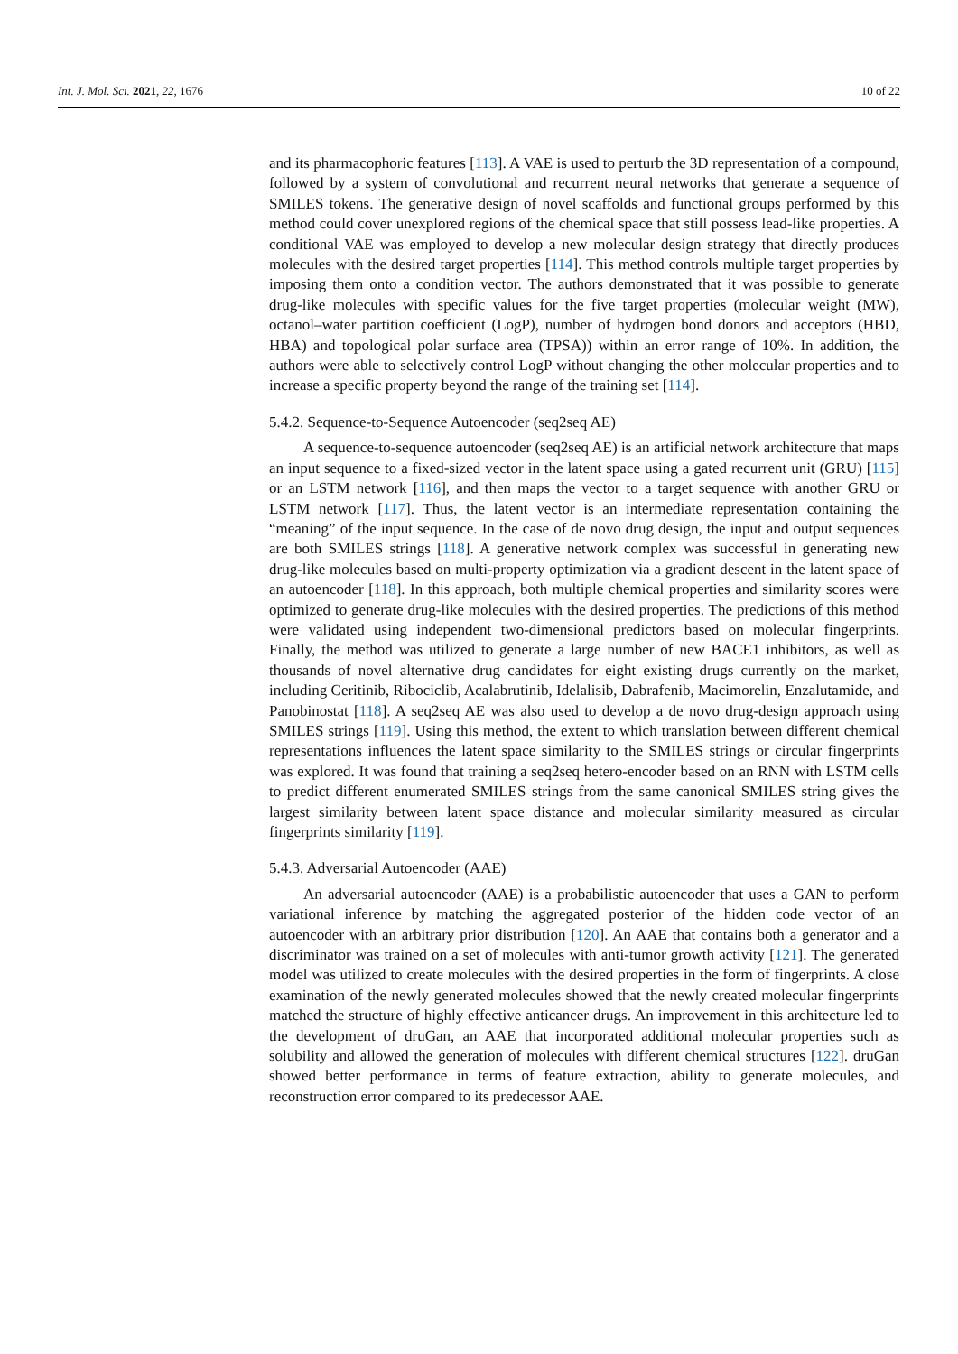Int. J. Mol. Sci. 2021, 22, 1676 10 of 22
and its pharmacophoric features [113]. A VAE is used to perturb the 3D representation of a compound, followed by a system of convolutional and recurrent neural networks that generate a sequence of SMILES tokens. The generative design of novel scaffolds and functional groups performed by this method could cover unexplored regions of the chemical space that still possess lead-like properties. A conditional VAE was employed to develop a new molecular design strategy that directly produces molecules with the desired target properties [114]. This method controls multiple target properties by imposing them onto a condition vector. The authors demonstrated that it was possible to generate drug-like molecules with specific values for the five target properties (molecular weight (MW), octanol–water partition coefficient (LogP), number of hydrogen bond donors and acceptors (HBD, HBA) and topological polar surface area (TPSA)) within an error range of 10%. In addition, the authors were able to selectively control LogP without changing the other molecular properties and to increase a specific property beyond the range of the training set [114].
5.4.2. Sequence-to-Sequence Autoencoder (seq2seq AE)
A sequence-to-sequence autoencoder (seq2seq AE) is an artificial network architecture that maps an input sequence to a fixed-sized vector in the latent space using a gated recurrent unit (GRU) [115] or an LSTM network [116], and then maps the vector to a target sequence with another GRU or LSTM network [117]. Thus, the latent vector is an intermediate representation containing the “meaning” of the input sequence. In the case of de novo drug design, the input and output sequences are both SMILES strings [118]. A generative network complex was successful in generating new drug-like molecules based on multi-property optimization via a gradient descent in the latent space of an autoencoder [118]. In this approach, both multiple chemical properties and similarity scores were optimized to generate drug-like molecules with the desired properties. The predictions of this method were validated using independent two-dimensional predictors based on molecular fingerprints. Finally, the method was utilized to generate a large number of new BACE1 inhibitors, as well as thousands of novel alternative drug candidates for eight existing drugs currently on the market, including Ceritinib, Ribociclib, Acalabrutinib, Idelalisib, Dabrafenib, Macimorelin, Enzalutamide, and Panobinostat [118]. A seq2seq AE was also used to develop a de novo drug-design approach using SMILES strings [119]. Using this method, the extent to which translation between different chemical representations influences the latent space similarity to the SMILES strings or circular fingerprints was explored. It was found that training a seq2seq hetero-encoder based on an RNN with LSTM cells to predict different enumerated SMILES strings from the same canonical SMILES string gives the largest similarity between latent space distance and molecular similarity measured as circular fingerprints similarity [119].
5.4.3. Adversarial Autoencoder (AAE)
An adversarial autoencoder (AAE) is a probabilistic autoencoder that uses a GAN to perform variational inference by matching the aggregated posterior of the hidden code vector of an autoencoder with an arbitrary prior distribution [120]. An AAE that contains both a generator and a discriminator was trained on a set of molecules with anti-tumor growth activity [121]. The generated model was utilized to create molecules with the desired properties in the form of fingerprints. A close examination of the newly generated molecules showed that the newly created molecular fingerprints matched the structure of highly effective anticancer drugs. An improvement in this architecture led to the development of druGan, an AAE that incorporated additional molecular properties such as solubility and allowed the generation of molecules with different chemical structures [122]. druGan showed better performance in terms of feature extraction, ability to generate molecules, and reconstruction error compared to its predecessor AAE.